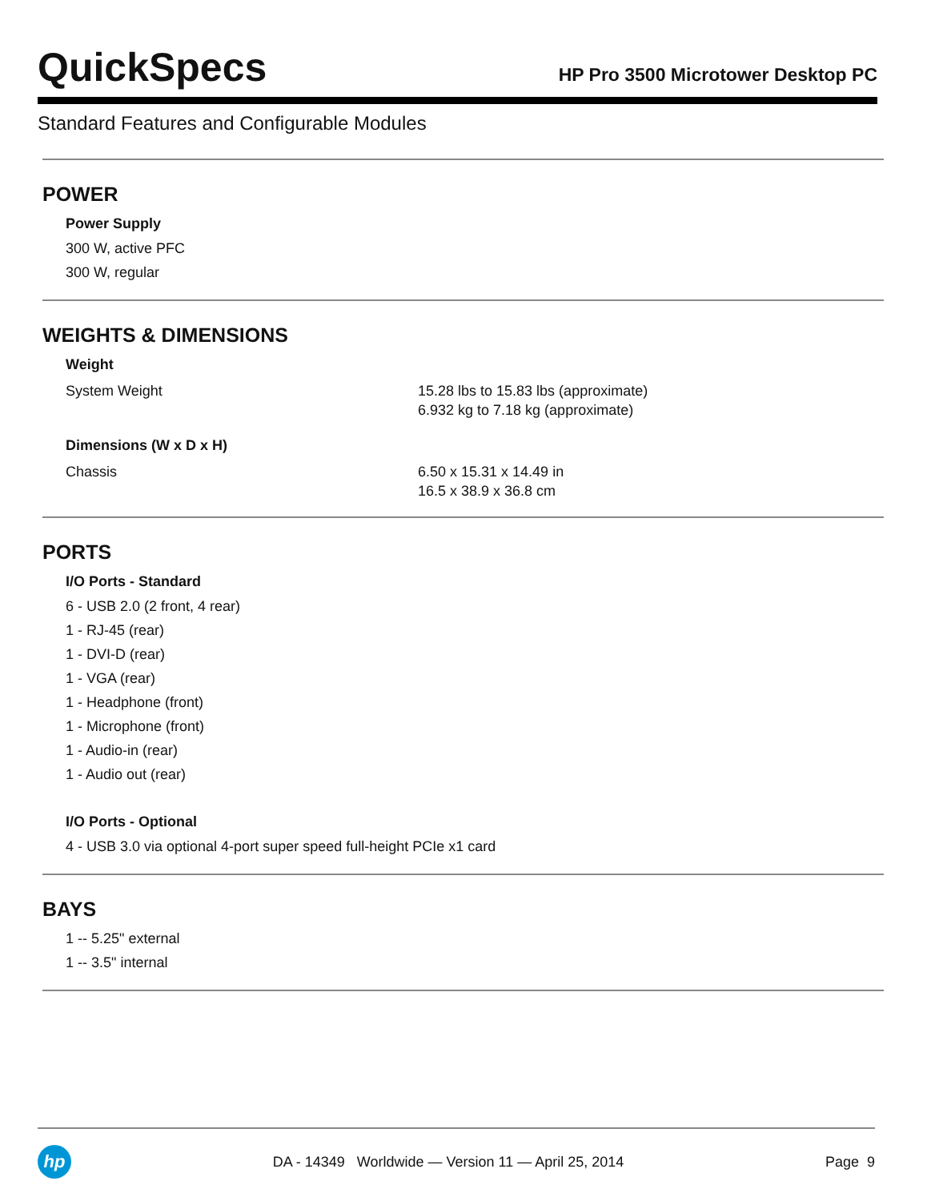QuickSpecs
HP Pro 3500 Microtower Desktop PC
Standard Features and Configurable Modules
POWER
Power Supply
300 W, active PFC
300 W, regular
WEIGHTS & DIMENSIONS
Weight
| System Weight | 15.28 lbs to 15.83 lbs (approximate) 6.932 kg to 7.18 kg (approximate) |
Dimensions (W x D x H)
| Chassis | 6.50 x 15.31 x 14.49 in 16.5 x 38.9 x 36.8 cm |
PORTS
I/O Ports - Standard
6 - USB 2.0 (2 front, 4 rear)
1 - RJ-45 (rear)
1 - DVI-D (rear)
1 - VGA (rear)
1 - Headphone (front)
1 - Microphone (front)
1 - Audio-in (rear)
1 - Audio out (rear)
I/O Ports - Optional
4 - USB 3.0 via optional 4-port super speed full-height PCIe x1 card
BAYS
1 -- 5.25" external
1 -- 3.5" internal
hp
DA - 14349 Worldwide — Version 11 — April 25, 2014
Page 9